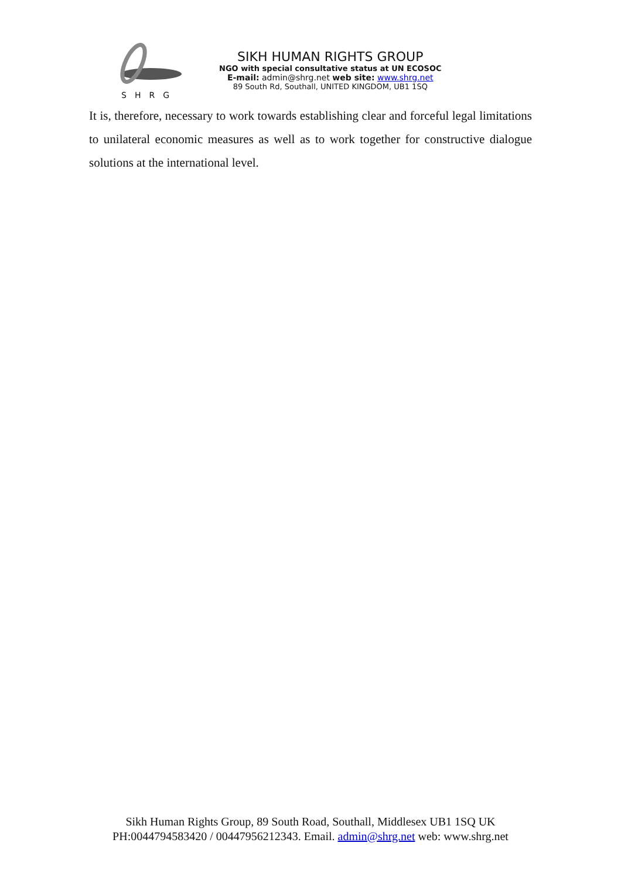SHRG
SIKH HUMAN RIGHTS GROUP
NGO with special consultative status at UN ECOSOC
E-mail: admin@shrg.net web site: www.shrg.net
89 South Rd, Southall, UNITED KINGDOM, UB1 1SQ
It is, therefore, necessary to work towards establishing clear and forceful legal limitations to unilateral economic measures as well as to work together for constructive dialogue solutions at the international level.
Sikh Human Rights Group, 89 South Road, Southall, Middlesex UB1 1SQ UK
PH:0044794583420 / 00447956212343. Email. admin@shrg.net web: www.shrg.net